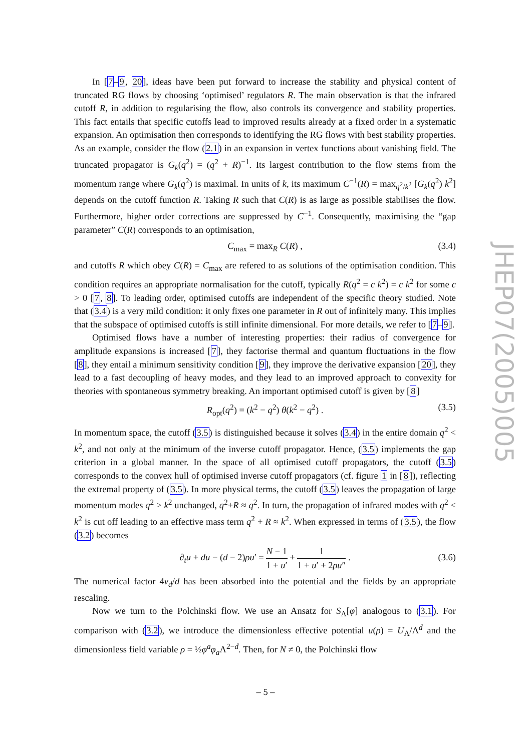In [7–9, 20], ideas have been put forward to increase the stability and physical content of truncated RG flows by choosing ‘optimised’ regulators R. The main observation is that the infrared cutoff R, in addition to regularising the flow, also controls its convergence and stability properties. This fact entails that specific cutoffs lead to improved results already at a fixed order in a systematic expansion. An optimisation then corresponds to identifying the RG flows with best stability properties. As an example, consider the flow (2.1) in an expansion in vertex functions about vanishing field. The truncated propagator is G<sub>k</sub>(q<sup>2</sup>) = (q<sup>2</sup> + R)<sup>−1</sup>. Its largest contribution to the flow stems from the momentum range where G<sub>k</sub>(q<sup>2</sup>) is maximal. In units of k, its maximum C<sup>−1</sup>(R) = max<sub>q<sup>2</sup>/k<sup>2</sup></sub> [G<sub>k</sub>(q<sup>2</sup>) k<sup>2</sup>] depends on the cutoff function R. Taking R such that C(R) is as large as possible stabilises the flow. Furthermore, higher order corrections are suppressed by C<sup>−1</sup>. Consequently, maximising the “gap parameter” C(R) corresponds to an optimisation,
C<sub>max</sub> = max<sub>R</sub> C(R) , (3.4)
and cutoffs R which obey C(R) = C<sub>max</sub> are refered to as solutions of the optimisation condition. This condition requires an appropriate normalisation for the cutoff, typically R(q<sup>2</sup> = c k<sup>2</sup>) = c k<sup>2</sup> for some c > 0 [7, 8]. To leading order, optimised cutoffs are independent of the specific theory studied. Note that (3.4) is a very mild condition: it only fixes one parameter in R out of infinitely many. This implies that the subspace of optimised cutoffs is still infinite dimensional. For more details, we refer to [7–9].
Optimised flows have a number of interesting properties: their radius of convergence for amplitude expansions is increased [7], they factorise thermal and quantum fluctuations in the flow [8], they entail a minimum sensitivity condition [9], they improve the derivative expansion [20], they lead to a fast decoupling of heavy modes, and they lead to an improved approach to convexity for theories with spontaneous symmetry breaking. An important optimised cutoff is given by [8]
R<sub>opt</sub>(q<sup>2</sup>) = (k<sup>2</sup> − q<sup>2</sup>) θ(k<sup>2</sup> − q<sup>2</sup>) . (3.5)
In momentum space, the cutoff (3.5) is distinguished because it solves (3.4) in the entire domain q<sup>2</sup> < k<sup>2</sup>, and not only at the minimum of the inverse cutoff propagator. Hence, (3.5) implements the gap criterion in a global manner. In the space of all optimised cutoff propagators, the cutoff (3.5) corresponds to the convex hull of optimised inverse cutoff propagators (cf. figure 1 in [8]), reflecting the extremal property of (3.5). In more physical terms, the cutoff (3.5) leaves the propagation of large momentum modes q<sup>2</sup> > k<sup>2</sup> unchanged, q<sup>2</sup>+R ≈ q<sup>2</sup>. In turn, the propagation of infrared modes with q<sup>2</sup> < k<sup>2</sup> is cut off leading to an effective mass term q<sup>2</sup> + R ≈ k<sup>2</sup>. When expressed in terms of (3.5), the flow (3.2) becomes
∂<sub>t</sub>u + du − (d − 2)ρu′ = N − 1 1 + u′ + 1 1 + u′ + 2ρu″ .
(3.6)
The numerical factor 4v<sub>d</sub>/d has been absorbed into the potential and the fields by an appropriate rescaling.
Now we turn to the Polchinski flow. We use an Ansatz for S<sub>Λ</sub>[φ] analogous to (3.1). For comparison with (3.2), we introduce the dimensionless effective potential u(ρ) = U<sub>Λ</sub>/Λ<sup>d</sup> and the dimensionless field variable ρ = ½φ<sup>a</sup>φ<sub>a</sub>Λ<sup>2−d</sup>. Then, for N ≠ 0, the Polchinski flow
JHEP07(2005)005
– 5 –